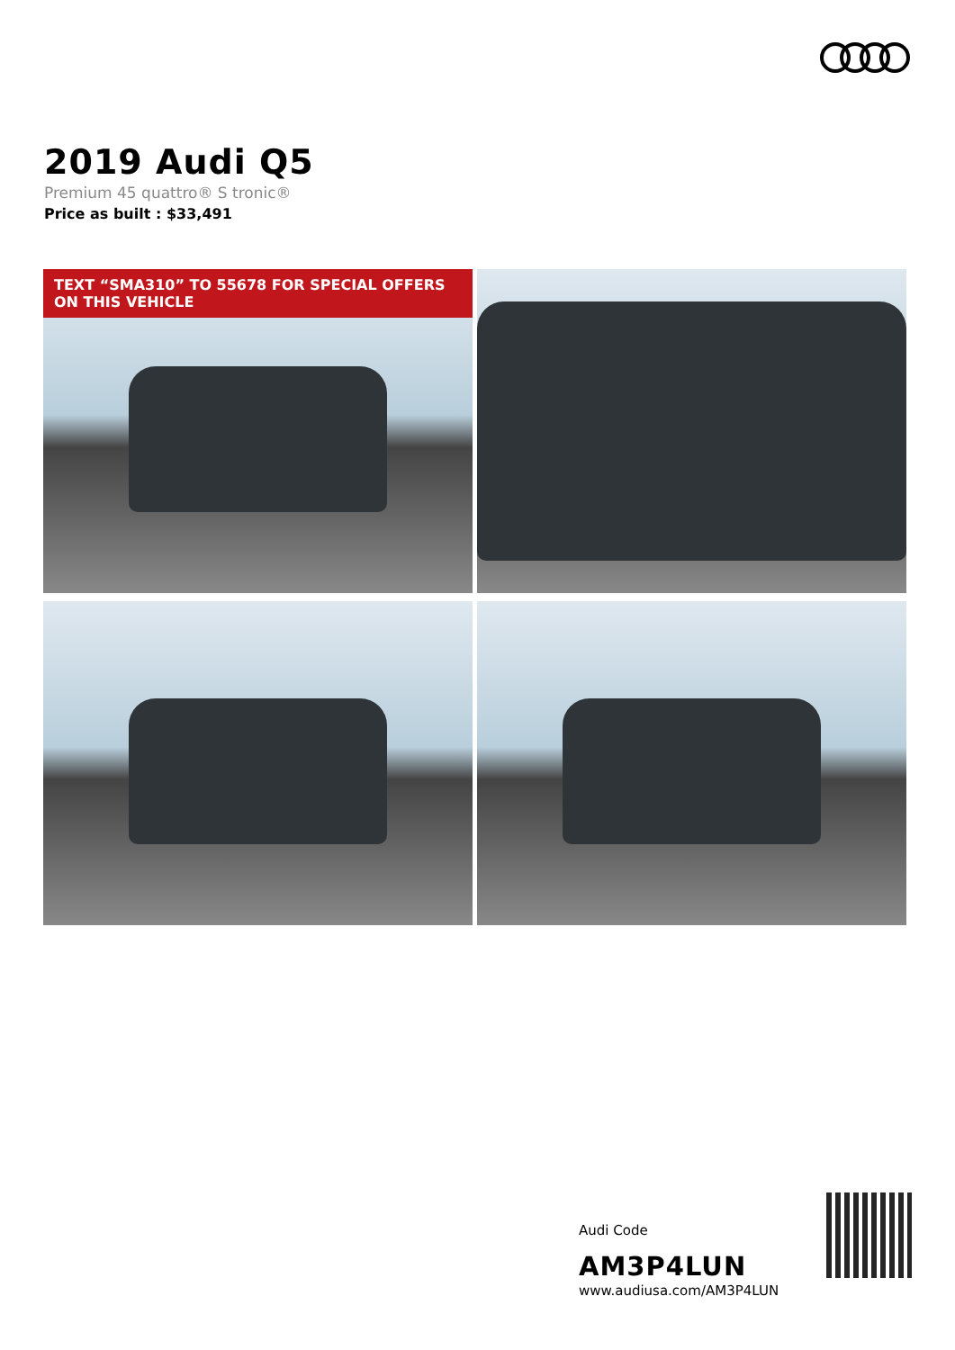2019 Audi Q5
Premium 45 quattro® S tronic®
Price as built : $33,491
TEXT “SMA310” TO 55678 FOR SPECIAL OFFERS ON THIS VEHICLE
Audi Code
AM3P4LUN
www.audiusa.com/AM3P4LUN